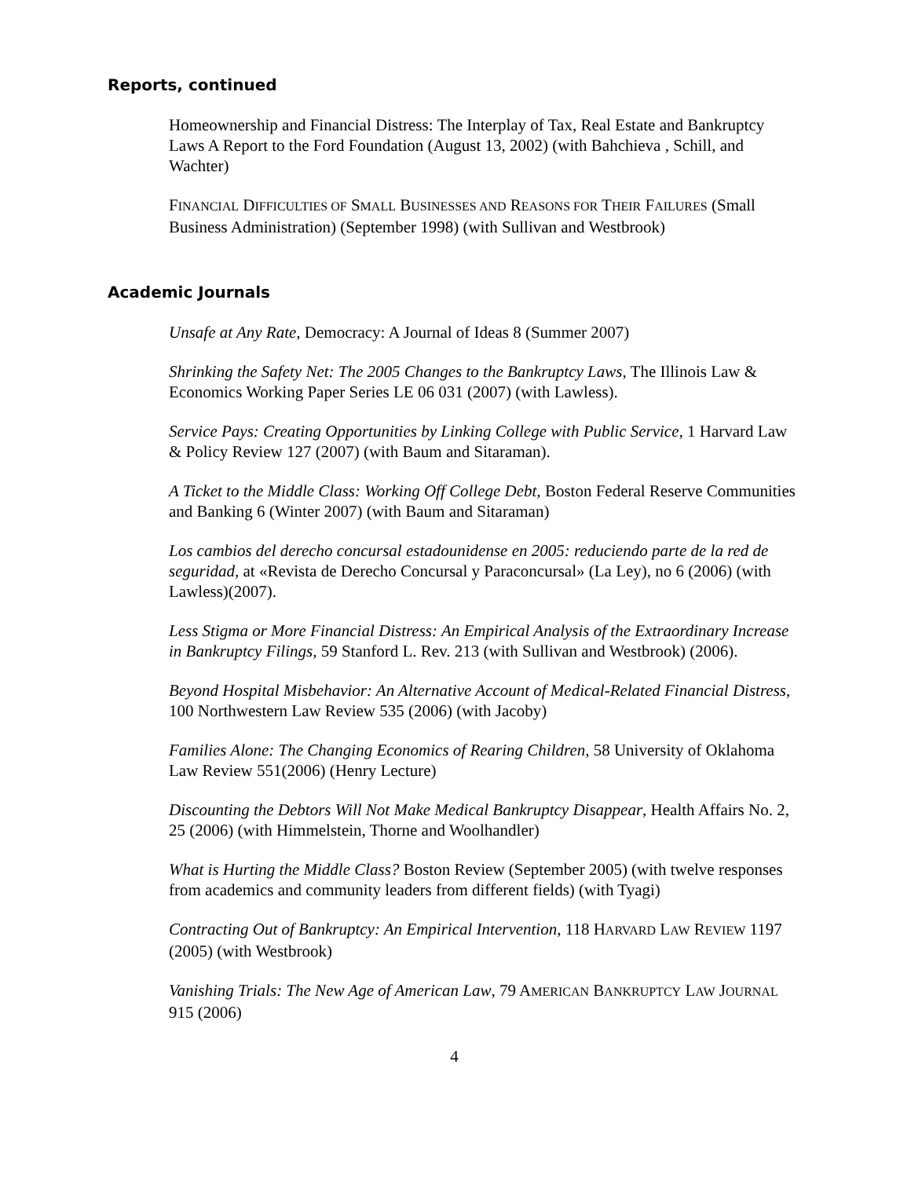Reports, continued
Homeownership and Financial Distress: The Interplay of Tax, Real Estate and Bankruptcy Laws A Report to the Ford Foundation (August 13, 2002) (with Bahchieva , Schill, and Wachter)
FINANCIAL DIFFICULTIES OF SMALL BUSINESSES AND REASONS FOR THEIR FAILURES (Small Business Administration) (September 1998) (with Sullivan and Westbrook)
Academic Journals
Unsafe at Any Rate, Democracy: A Journal of Ideas 8 (Summer 2007)
Shrinking the Safety Net: The 2005 Changes to the Bankruptcy Laws, The Illinois Law & Economics Working Paper Series LE 06 031 (2007) (with Lawless).
Service Pays: Creating Opportunities by Linking College with Public Service, 1 Harvard Law & Policy Review 127 (2007) (with Baum and Sitaraman).
A Ticket to the Middle Class: Working Off College Debt, Boston Federal Reserve Communities and Banking 6 (Winter 2007) (with Baum and Sitaraman)
Los cambios del derecho concursal estadounidense en 2005: reduciendo parte de la red de seguridad, at «Revista de Derecho Concursal y Paraconcursal» (La Ley), no 6 (2006) (with Lawless)(2007).
Less Stigma or More Financial Distress: An Empirical Analysis of the Extraordinary Increase in Bankruptcy Filings, 59 Stanford L. Rev. 213 (with Sullivan and Westbrook) (2006).
Beyond Hospital Misbehavior: An Alternative Account of Medical-Related Financial Distress, 100 Northwestern Law Review 535 (2006) (with Jacoby)
Families Alone: The Changing Economics of Rearing Children, 58 University of Oklahoma Law Review 551(2006) (Henry Lecture)
Discounting the Debtors Will Not Make Medical Bankruptcy Disappear, Health Affairs No. 2, 25 (2006) (with Himmelstein, Thorne and Woolhandler)
What is Hurting the Middle Class? Boston Review (September 2005) (with twelve responses from academics and community leaders from different fields) (with Tyagi)
Contracting Out of Bankruptcy: An Empirical Intervention, 118 HARVARD LAW REVIEW 1197 (2005) (with Westbrook)
Vanishing Trials: The New Age of American Law, 79 AMERICAN BANKRUPTCY LAW JOURNAL 915 (2006)
4